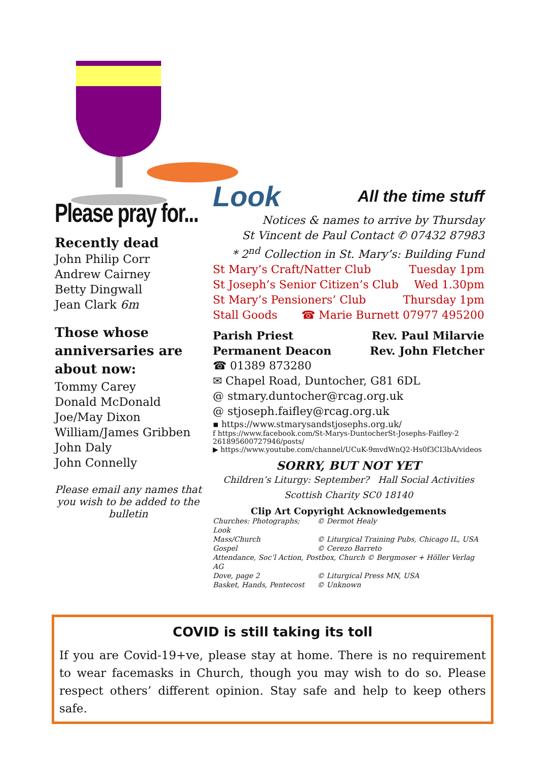Please pray for...
Recently dead
John Philip Corr
Andrew Cairney
Betty Dingwall
Jean Clark 6m
Those whose anniversaries are about now:
Tommy Carey
Donald McDonald
Joe/May Dixon
William/James Gribben
John Daly
John Connelly
Please email any names that you wish to be added to the bulletin
Look All the time stuff
Notices & names to arrive by Thursday
St Vincent de Paul Contact ✆ 07432 87983
* 2<sup>nd</sup> Collection in St. Mary’s: Building Fund
St Mary’s Craft/Natter Club Tuesday 1pm
St Joseph’s Senior Citizen’s Club Wed 1.30pm
St Mary’s Pensioners’ Club Thursday 1pm
Stall Goods ☎ Marie Burnett 07977 495200
Parish Priest Rev. Paul Milarvie
Permanent Deacon Rev. John Fletcher
☎ 01389 873280
✉ Chapel Road, Duntocher, G81 6DL
@ stmary.duntocher@rcag.org.uk
@ stjoseph.faifley@rcag.org.uk
▪ https://www.stmarysandstjosephs.org.uk/
f https://www.facebook.com/St-Marys-DuntocherSt-Josephs-Faifley-2 261895600727946/posts/
▶ https://www.youtube.com/channel/UCuK-9mvdWnQ2-Hs0f3CI3bA/videos
SORRY, BUT NOT YET
Children’s Liturgy: September? Hall Social Activities
Scottish Charity SC0 18140
Clip Art Copyright Acknowledgements
Churches: Photographs; Look © Dermot Healy Mass/Church © Liturgical Training Pubs, Chicago IL, USA Gospel © Cerezo Barreto Attendance, Soc’l Action, Postbox, Church © Bergmoser + Höller Verlag AG Dove, page 2 © Liturgical Press MN, USA Basket, Hands, Pentecost © Unknown
COVID is still taking its toll
If you are Covid-19+ve, please stay at home. There is no requirement to wear facemasks in Church, though you may wish to do so. Please respect others’ different opinion. Stay safe and help to keep others safe.